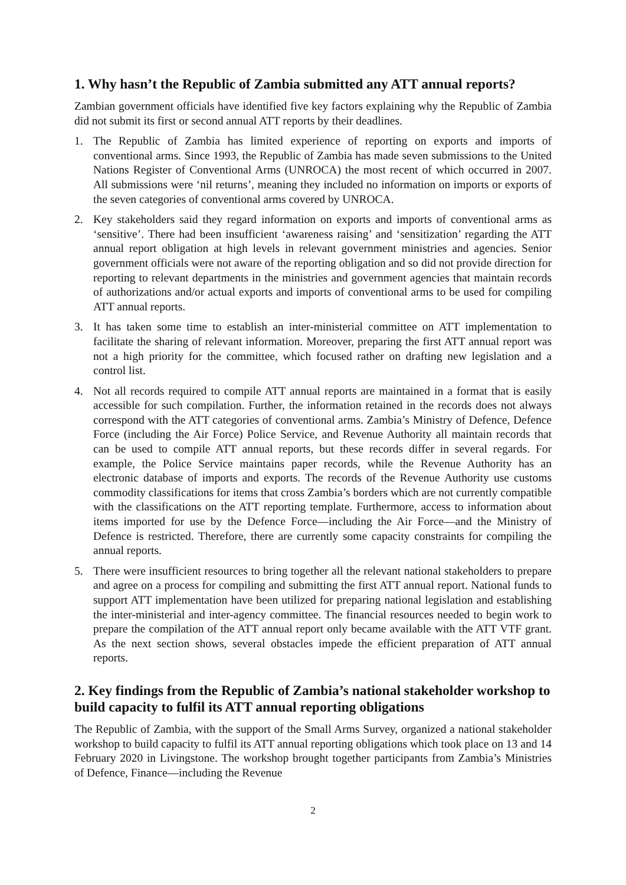1. Why hasn’t the Republic of Zambia submitted any ATT annual reports?
Zambian government officials have identified five key factors explaining why the Republic of Zambia did not submit its first or second annual ATT reports by their deadlines.
1. The Republic of Zambia has limited experience of reporting on exports and imports of conventional arms. Since 1993, the Republic of Zambia has made seven submissions to the United Nations Register of Conventional Arms (UNROCA) the most recent of which occurred in 2007. All submissions were ‘nil returns’, meaning they included no information on imports or exports of the seven categories of conventional arms covered by UNROCA.
2. Key stakeholders said they regard information on exports and imports of conventional arms as ‘sensitive’. There had been insufficient ‘awareness raising’ and ‘sensitization’ regarding the ATT annual report obligation at high levels in relevant government ministries and agencies. Senior government officials were not aware of the reporting obligation and so did not provide direction for reporting to relevant departments in the ministries and government agencies that maintain records of authorizations and/or actual exports and imports of conventional arms to be used for compiling ATT annual reports.
3. It has taken some time to establish an inter-ministerial committee on ATT implementation to facilitate the sharing of relevant information. Moreover, preparing the first ATT annual report was not a high priority for the committee, which focused rather on drafting new legislation and a control list.
4. Not all records required to compile ATT annual reports are maintained in a format that is easily accessible for such compilation. Further, the information retained in the records does not always correspond with the ATT categories of conventional arms. Zambia’s Ministry of Defence, Defence Force (including the Air Force) Police Service, and Revenue Authority all maintain records that can be used to compile ATT annual reports, but these records differ in several regards. For example, the Police Service maintains paper records, while the Revenue Authority has an electronic database of imports and exports. The records of the Revenue Authority use customs commodity classifications for items that cross Zambia’s borders which are not currently compatible with the classifications on the ATT reporting template. Furthermore, access to information about items imported for use by the Defence Force—including the Air Force—and the Ministry of Defence is restricted. Therefore, there are currently some capacity constraints for compiling the annual reports.
5. There were insufficient resources to bring together all the relevant national stakeholders to prepare and agree on a process for compiling and submitting the first ATT annual report. National funds to support ATT implementation have been utilized for preparing national legislation and establishing the inter-ministerial and inter-agency committee. The financial resources needed to begin work to prepare the compilation of the ATT annual report only became available with the ATT VTF grant. As the next section shows, several obstacles impede the efficient preparation of ATT annual reports.
2. Key findings from the Republic of Zambia’s national stakeholder workshop to build capacity to fulfil its ATT annual reporting obligations
The Republic of Zambia, with the support of the Small Arms Survey, organized a national stakeholder workshop to build capacity to fulfil its ATT annual reporting obligations which took place on 13 and 14 February 2020 in Livingstone. The workshop brought together participants from Zambia’s Ministries of Defence, Finance—including the Revenue
2